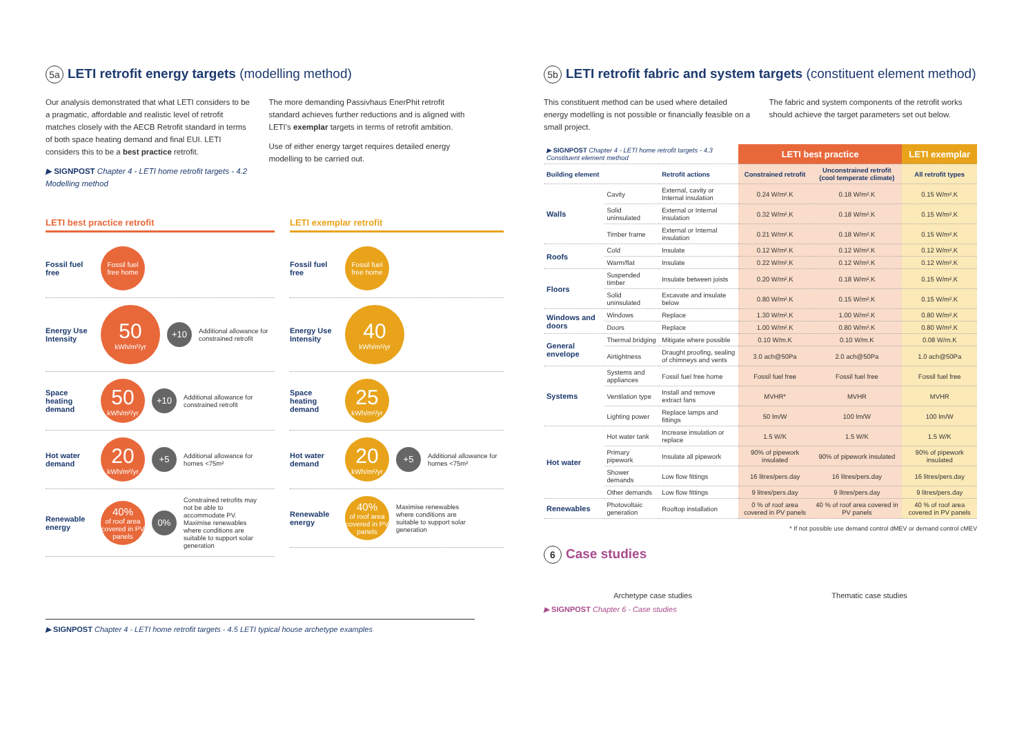5a LETI retrofit energy targets (modelling method)
Our analysis demonstrated that what LETI considers to be a pragmatic, affordable and realistic level of retrofit matches closely with the AECB Retrofit standard in terms of both space heating demand and final EUI. LETI considers this to be a best practice retrofit.
▶ SIGNPOST Chapter 4 - LETI home retrofit targets - 4.2 Modelling method
The more demanding Passivhaus EnerPhit retrofit standard achieves further reductions and is aligned with LETI's exemplar targets in terms of retrofit ambition.
Use of either energy target requires detailed energy modelling to be carried out.
LETI best practice retrofit
Fossil fuel free
Fossil fuel free home
Energy Use Intensity
50
kWh/m²/yr
+10
Additional allowance for constrained retrofit
Space heating demand
50
kWh/m²/yr
+10
Additional allowance for constrained retrofit
Hot water demand
20
kWh/m²/yr
+5
Additional allowance for homes <75m²
Renewable energy
40%
of roof area covered in PV panels
0%
Constrained retrofits may not be able to accommodate PV. Maximise renewables where conditions are suitable to support solar generation
LETI exemplar retrofit
Fossil fuel free
Fossil fuel free home
Energy Use Intensity
40
kWh/m²/yr
Space heating demand
25
kWh/m²/yr
Hot water demand
20
kWh/m²/yr
+5
Additional allowance for homes <75m²
Renewable energy
40%
of roof area covered in PV panels
Maximise renewables where conditions are suitable to support solar generation
▶ SIGNPOST Chapter 4 - LETI home retrofit targets - 4.5 LETI typical house archetype examples
5b LETI retrofit fabric and system targets (constituent element method)
This constituent method can be used where detailed energy modelling is not possible or financially feasible on a small project.
The fabric and system components of the retrofit works should achieve the target parameters set out below.
| ▶ SIGNPOST Chapter 4 - LETI home retrofit targets - 4.3 Constituent element method | | | LETI best practice | | LETI exemplar |
| Building element | | Retrofit actions | Constrained retrofit | Unconstrained retrofit (cool temperate climate) | All retrofit types |
| Walls | Cavity | External, cavity or Internal insulation | 0.24 W/m².K | 0.18 W/m².K | 0.15 W/m².K |
| | Solid uninsulated | External or Internal insulation | 0.32 W/m².K | 0.18 W/m².K | 0.15 W/m².K |
| | Timber frame | External or Internal insulation | 0.21 W/m².K | 0.18 W/m².K | 0.15 W/m².K |
| Roofs | Cold | Insulate | 0.12 W/m².K | 0.12 W/m².K | 0.12 W/m².K |
| | Warm/flat | Insulate | 0.22 W/m².K | 0.12 W/m².K | 0.12 W/m².K |
| Floors | Suspended timber | Insulate between joists | 0.20 W/m².K | 0.18 W/m².K | 0.15 W/m².K |
| | Solid uninsulated | Excavate and insulate below | 0.80 W/m².K | 0.15 W/m².K | 0.15 W/m².K |
| Windows and doors | Windows | Replace | 1.30 W/m².K | 1.00 W/m².K | 0.80 W/m².K |
| | Doors | Replace | 1.00 W/m².K | 0.80 W/m².K | 0.80 W/m².K |
| General envelope | Thermal bridging | Mitigate where possible | 0.10 W/m.K | 0.10 W/m.K | 0.08 W/m.K |
| | Airtightness | Draught proofing, sealing of chimneys and vents | 3.0 ach@50Pa | 2.0 ach@50Pa | 1.0 ach@50Pa |
| Systems | Systems and appliances | Fossil fuel free home | Fossil fuel free | Fossil fuel free | Fossil fuel free |
| | Ventilation type | Install and remove extract fans | MVHR* | MVHR | MVHR |
| | Lighting power | Replace lamps and fittings | 50 lm/W | 100 lm/W | 100 lm/W |
| Hot water | Hot water tank | Increase insulation or replace | 1.5 W/K | 1.5 W/K | 1.5 W/K |
| | Primary pipework | Insulate all pipework | 90% of pipework insulated | 90% of pipework insulated | 90% of pipework insulated |
| | Shower demands | Low flow fittings | 16 litres/pers.day | 16 litres/pers.day | 16 litres/pers.day |
| | Other demands | Low flow fittings | 9 litres/pers.day | 9 litres/pers.day | 9 litres/pers.day |
| Renewables | Photovoltaic generation | Rooftop installation | 0 % of roof area covered in PV panels | 40 % of roof area covered in PV panels | 40 % of roof area covered in PV panels |
* If not possible use demand control dMEV or demand control cMEV
6 Case studies
Archetype case studies Thematic case studies
▶ SIGNPOST Chapter 6 - Case studies